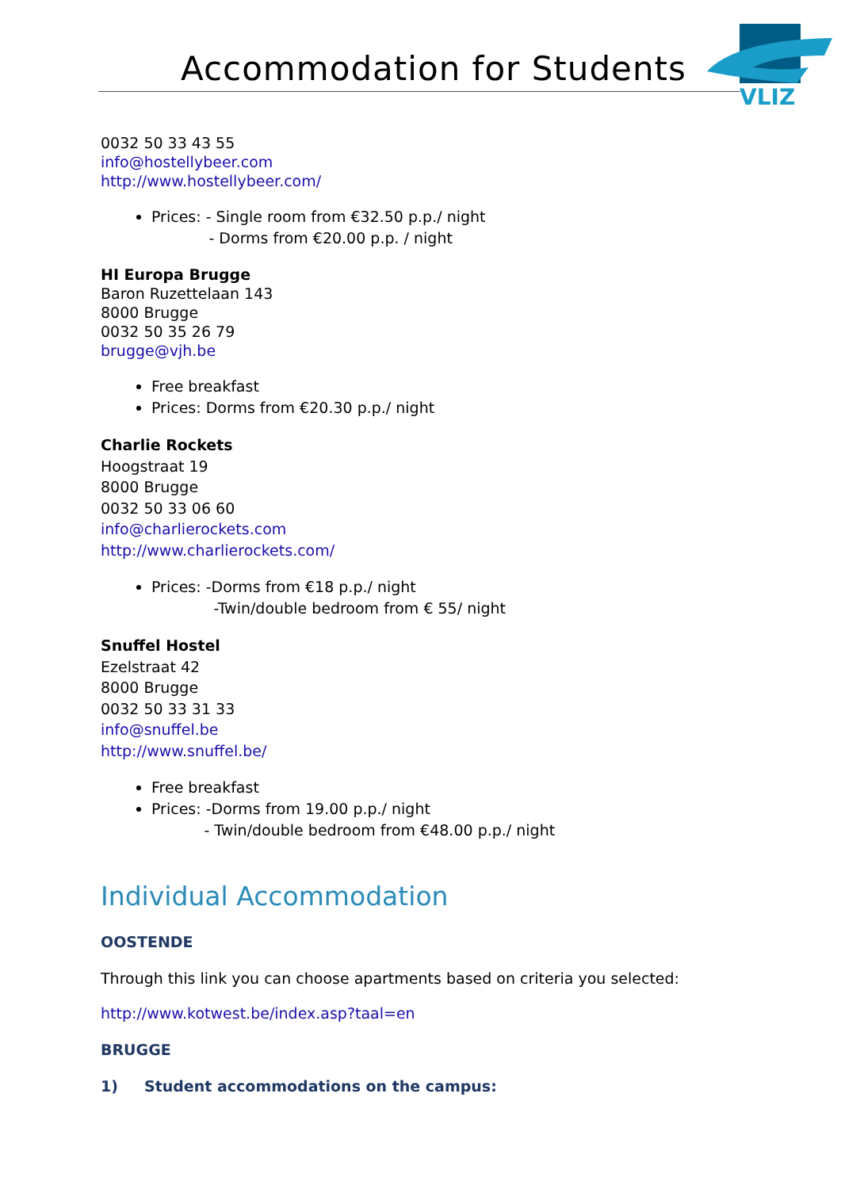Accommodation for Students
VLIZ
0032 50 33 43 55
info@hostellybeer.com
http://www.hostellybeer.com/
Prices: - Single room from €32.50 p.p./ night
- Dorms from €20.00 p.p. / night
HI Europa Brugge
Baron Ruzettelaan 143
8000 Brugge
0032 50 35 26 79
brugge@vjh.be
Free breakfast
Prices: Dorms from €20.30 p.p./ night
Charlie Rockets
Hoogstraat 19
8000 Brugge
0032 50 33 06 60
info@charlierockets.com
http://www.charlierockets.com/
Prices: -Dorms from €18 p.p./ night
-Twin/double bedroom from € 55/ night
Snuffel Hostel
Ezelstraat 42
8000 Brugge
0032 50 33 31 33
info@snuffel.be
http://www.snuffel.be/
Free breakfast
Prices: -Dorms from 19.00 p.p./ night
- Twin/double bedroom from €48.00 p.p./ night
Individual Accommodation
OOSTENDE
Through this link you can choose apartments based on criteria you selected:
http://www.kotwest.be/index.asp?taal=en
BRUGGE
1) Student accommodations on the campus: